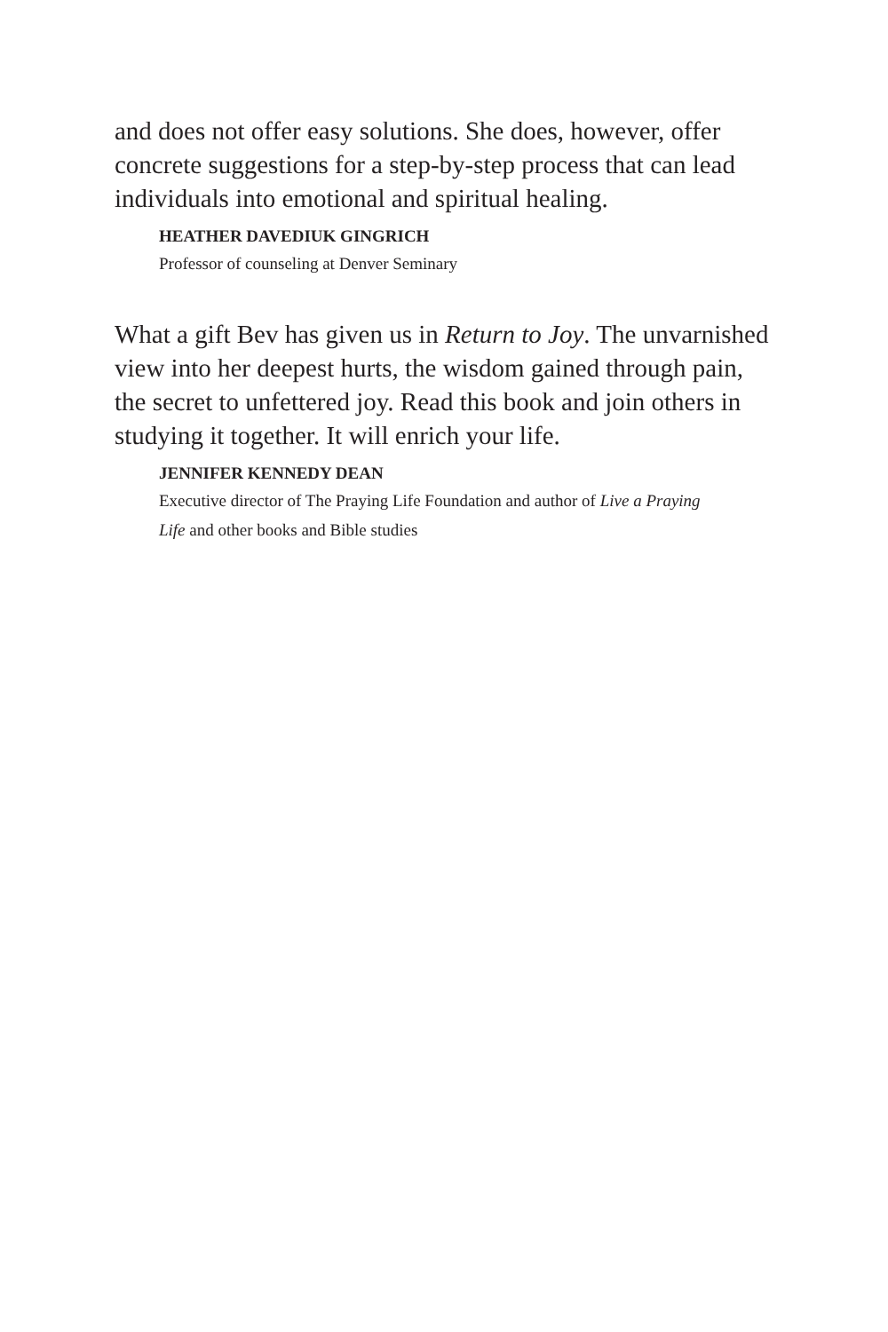and does not offer easy solutions. She does, however, offer concrete suggestions for a step-by-step process that can lead individuals into emotional and spiritual healing.
HEATHER DAVEDIUK GINGRICH
Professor of counseling at Denver Seminary
What a gift Bev has given us in Return to Joy. The unvarnished view into her deepest hurts, the wisdom gained through pain, the secret to unfettered joy. Read this book and join others in studying it together. It will enrich your life.
JENNIFER KENNEDY DEAN
Executive director of The Praying Life Foundation and author of Live a Praying Life and other books and Bible studies